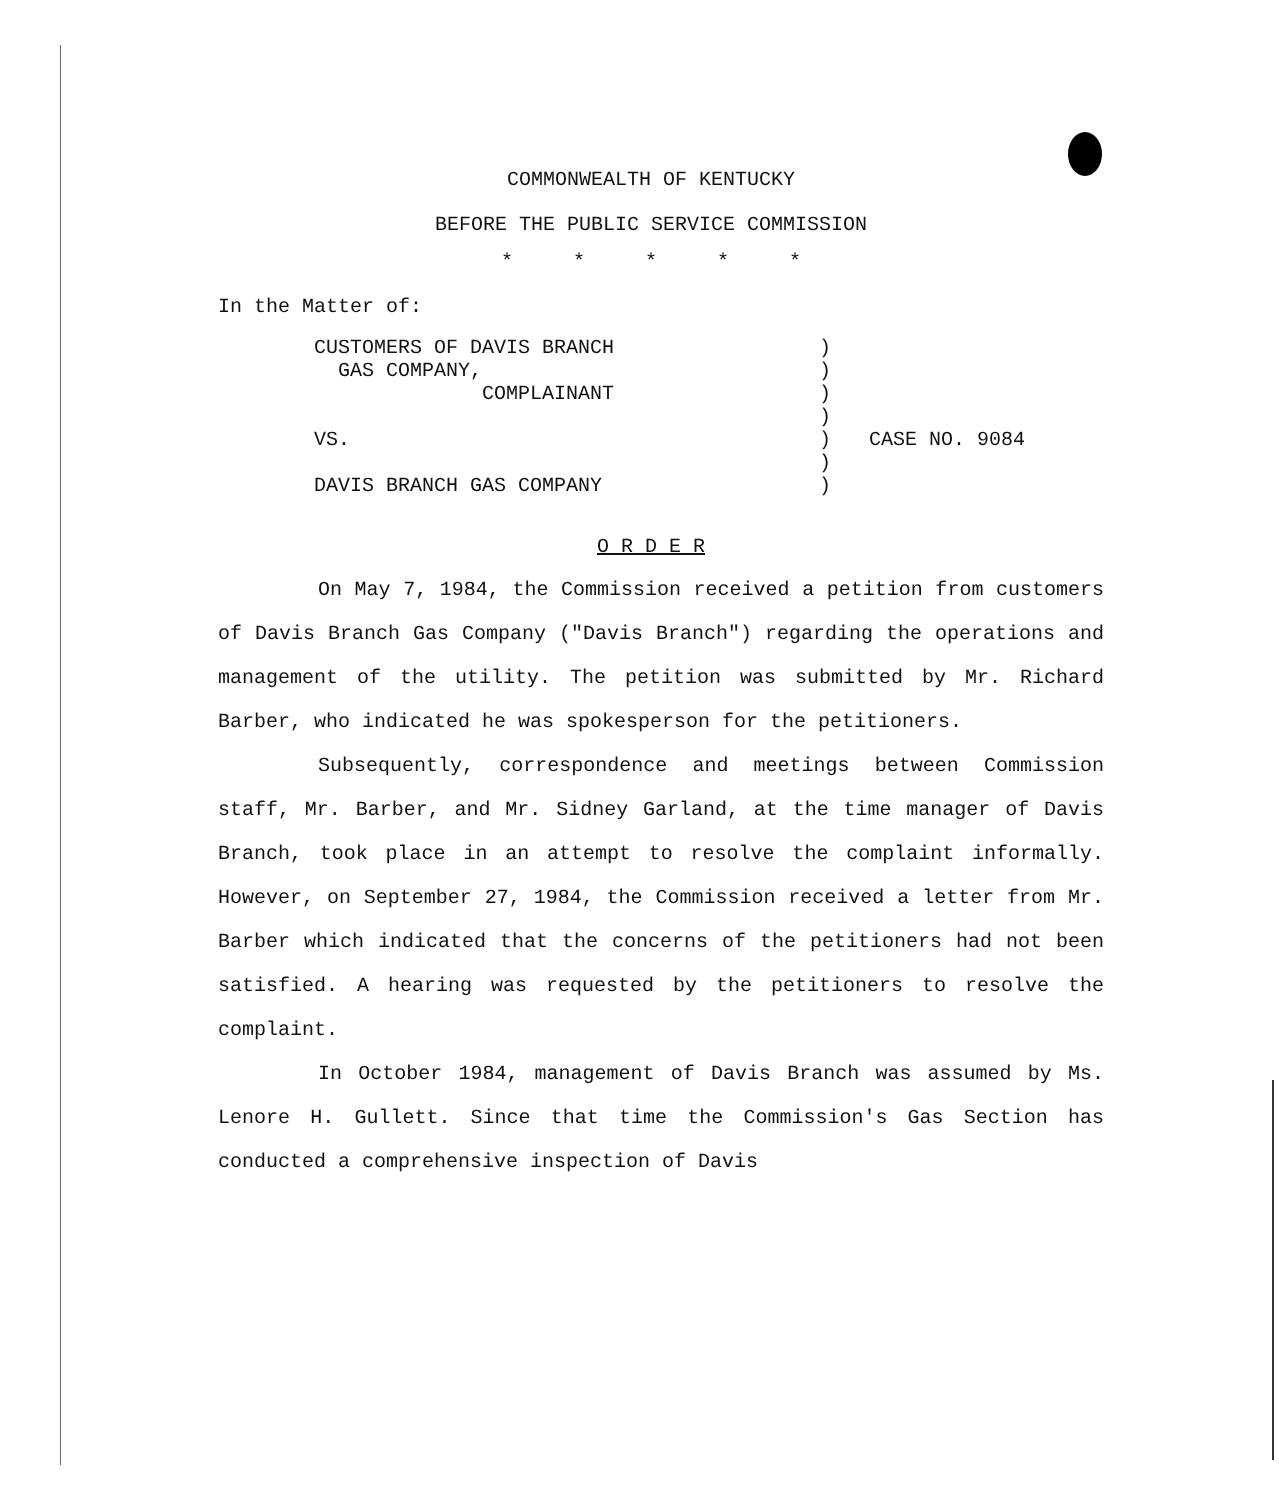COMMONWEALTH OF KENTUCKY
BEFORE THE PUBLIC SERVICE COMMISSION
* * * * *
In the Matter of:
CUSTOMERS OF DAVIS BRANCH
GAS COMPANY,
COMPLAINANT
VS.
DAVIS BRANCH GAS COMPANY
)
)
)
)
)
)
)
CASE NO. 9084
O R D E R
On May 7, 1984, the Commission received a petition from customers of Davis Branch Gas Company ("Davis Branch") regarding the operations and management of the utility. The petition was submitted by Mr. Richard Barber, who indicated he was spokesperson for the petitioners.
Subsequently, correspondence and meetings between Commission staff, Mr. Barber, and Mr. Sidney Garland, at the time manager of Davis Branch, took place in an attempt to resolve the complaint informally. However, on September 27, 1984, the Commission received a letter from Mr. Barber which indicated that the concerns of the petitioners had not been satisfied. A hearing was requested by the petitioners to resolve the complaint.
In October 1984, management of Davis Branch was assumed by Ms. Lenore H. Gullett. Since that time the Commission's Gas Section has conducted a comprehensive inspection of Davis